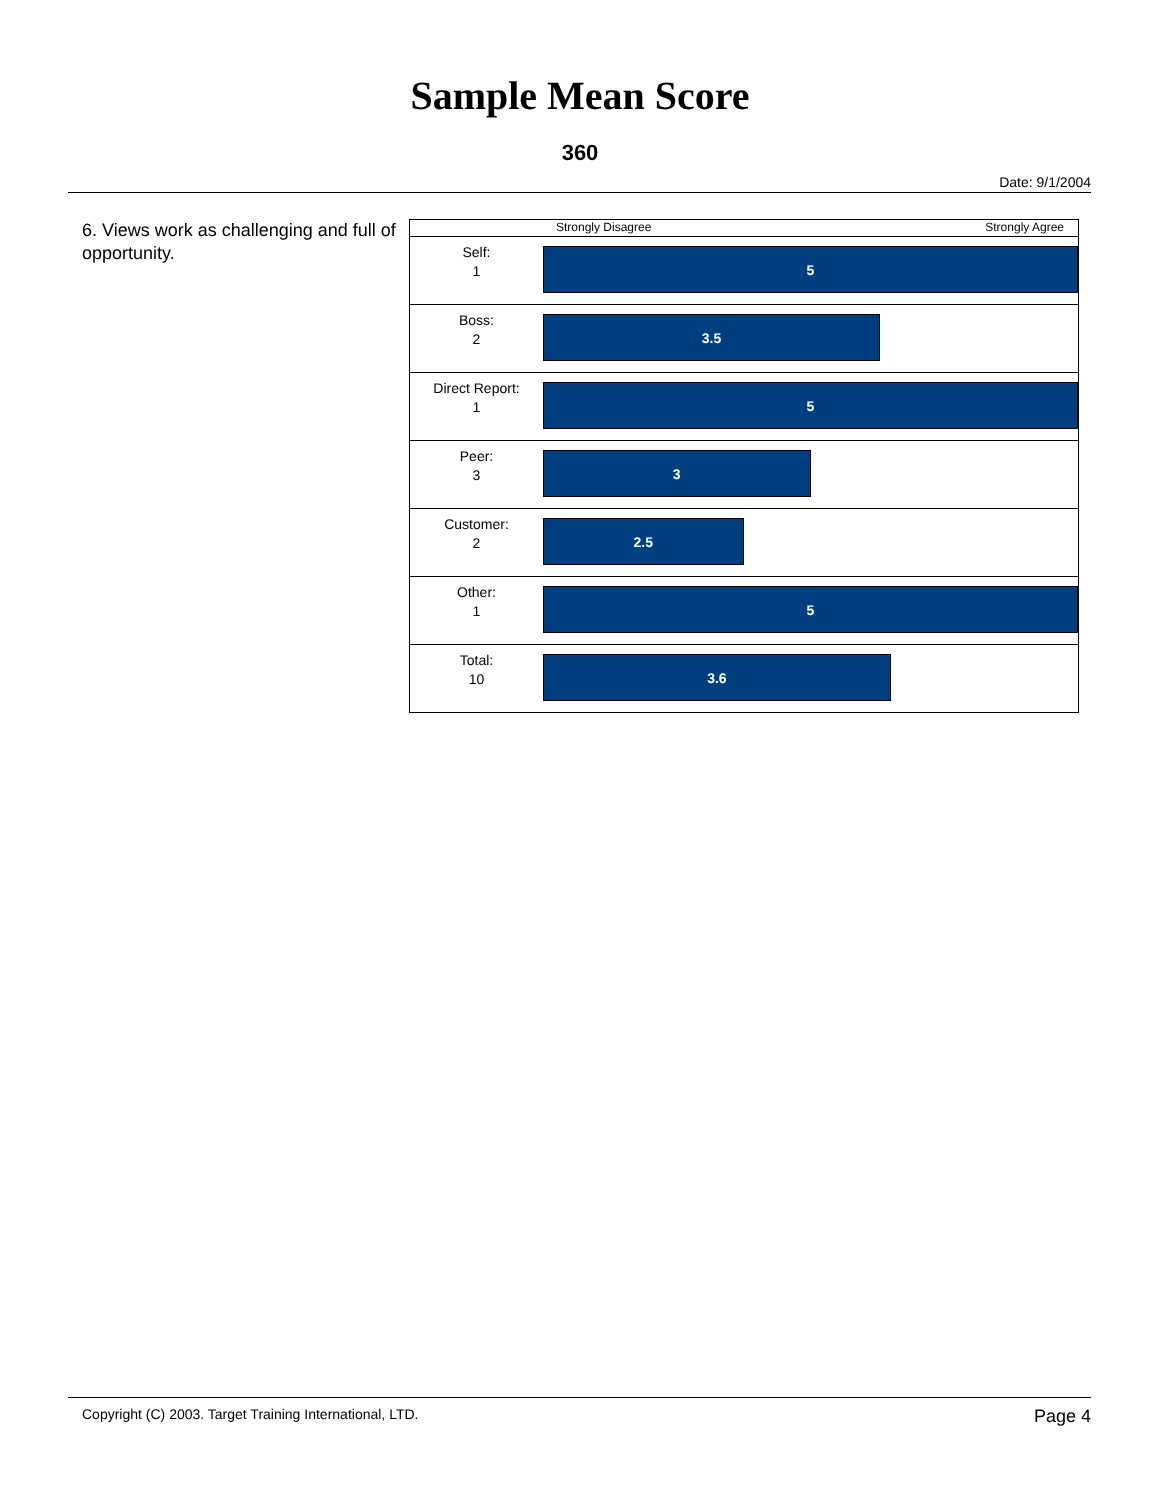Sample Mean Score
360
Date: 9/1/2004
6. Views work as challenging and full of opportunity.
Strongly Disagree Strongly Agree
Self:
1
5
Boss:
2
3.5
Direct Report:
1
5
Peer:
3
3
Customer:
2
2.5
Other:
1
5
Total:
10
3.6
Copyright (C) 2003. Target Training International, LTD. Page 4